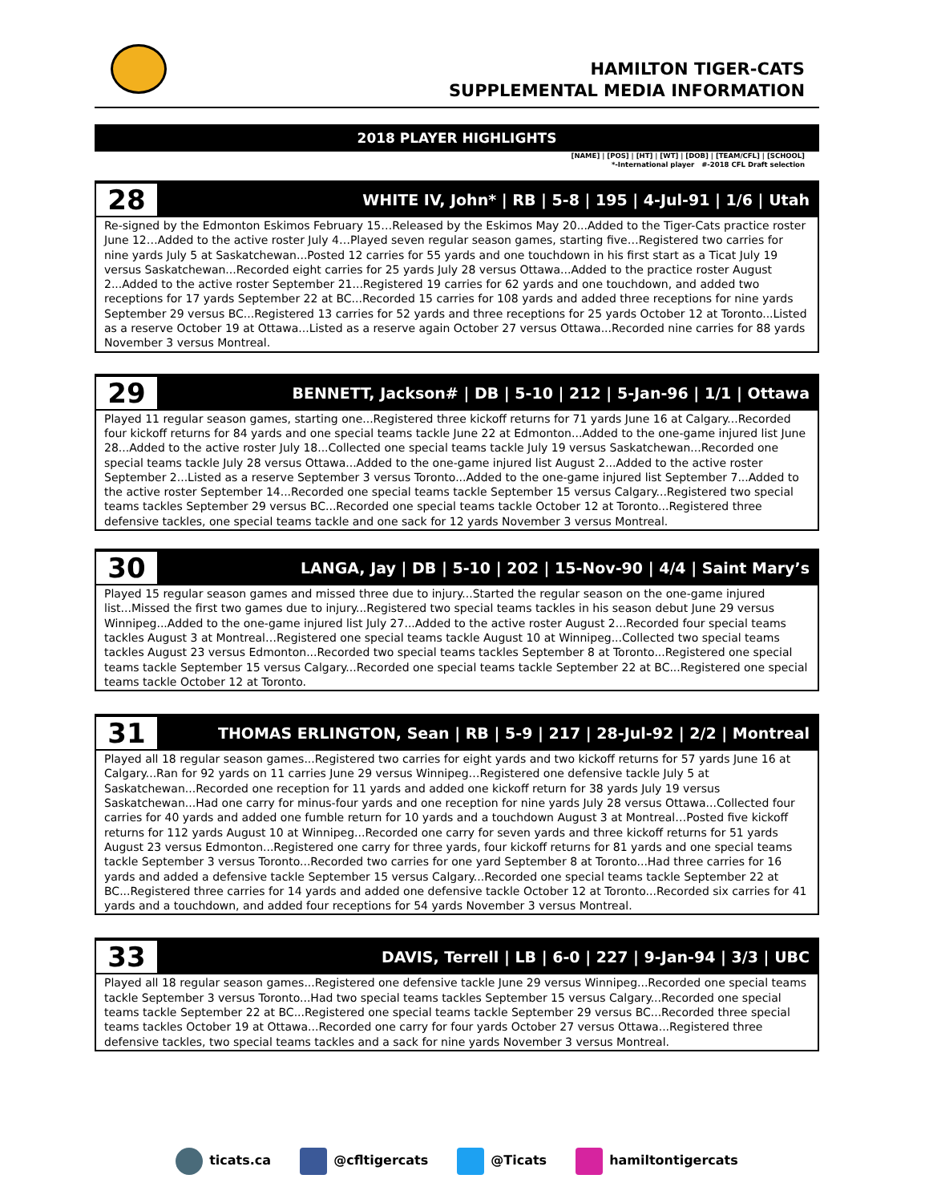HAMILTON TIGER-CATS
SUPPLEMENTAL MEDIA INFORMATION
2018 PLAYER HIGHLIGHTS
[NAME] | [POS] | [HT] | [WT] | [DOB] | [TEAM/CFL] | [SCHOOL]
*-International player #-2018 CFL Draft selection
28
WHITE IV, John* | RB | 5-8 | 195 | 4-Jul-91 | 1/6 | Utah
Re-signed by the Edmonton Eskimos February 15…Released by the Eskimos May 20...Added to the Tiger-Cats practice roster June 12…Added to the active roster July 4…Played seven regular season games, starting five…Registered two carries for nine yards July 5 at Saskatchewan...Posted 12 carries for 55 yards and one touchdown in his first start as a Ticat July 19 versus Saskatchewan...Recorded eight carries for 25 yards July 28 versus Ottawa...Added to the practice roster August 2...Added to the active roster September 21...Registered 19 carries for 62 yards and one touchdown, and added two receptions for 17 yards September 22 at BC...Recorded 15 carries for 108 yards and added three receptions for nine yards September 29 versus BC...Registered 13 carries for 52 yards and three receptions for 25 yards October 12 at Toronto...Listed as a reserve October 19 at Ottawa...Listed as a reserve again October 27 versus Ottawa...Recorded nine carries for 88 yards November 3 versus Montreal.
29
BENNETT, Jackson# | DB | 5-10 | 212 | 5-Jan-96 | 1/1 | Ottawa
Played 11 regular season games, starting one...Registered three kickoff returns for 71 yards June 16 at Calgary...Recorded four kickoff returns for 84 yards and one special teams tackle June 22 at Edmonton...Added to the one-game injured list June 28...Added to the active roster July 18...Collected one special teams tackle July 19 versus Saskatchewan...Recorded one special teams tackle July 28 versus Ottawa...Added to the one-game injured list August 2...Added to the active roster September 2...Listed as a reserve September 3 versus Toronto...Added to the one-game injured list September 7...Added to the active roster September 14...Recorded one special teams tackle September 15 versus Calgary...Registered two special teams tackles September 29 versus BC...Recorded one special teams tackle October 12 at Toronto...Registered three defensive tackles, one special teams tackle and one sack for 12 yards November 3 versus Montreal.
30
LANGA, Jay | DB | 5-10 | 202 | 15-Nov-90 | 4/4 | Saint Mary’s
Played 15 regular season games and missed three due to injury...Started the regular season on the one-game injured list...Missed the first two games due to injury...Registered two special teams tackles in his season debut June 29 versus Winnipeg...Added to the one-game injured list July 27...Added to the active roster August 2...Recorded four special teams tackles August 3 at Montreal…Registered one special teams tackle August 10 at Winnipeg...Collected two special teams tackles August 23 versus Edmonton...Recorded two special teams tackles September 8 at Toronto...Registered one special teams tackle September 15 versus Calgary...Recorded one special teams tackle September 22 at BC...Registered one special teams tackle October 12 at Toronto.
31
THOMAS ERLINGTON, Sean | RB | 5-9 | 217 | 28-Jul-92 | 2/2 | Montreal
Played all 18 regular season games...Registered two carries for eight yards and two kickoff returns for 57 yards June 16 at Calgary...Ran for 92 yards on 11 carries June 29 versus Winnipeg…Registered one defensive tackle July 5 at Saskatchewan...Recorded one reception for 11 yards and added one kickoff return for 38 yards July 19 versus Saskatchewan...Had one carry for minus-four yards and one reception for nine yards July 28 versus Ottawa...Collected four carries for 40 yards and added one fumble return for 10 yards and a touchdown August 3 at Montreal…Posted five kickoff returns for 112 yards August 10 at Winnipeg...Recorded one carry for seven yards and three kickoff returns for 51 yards August 23 versus Edmonton...Registered one carry for three yards, four kickoff returns for 81 yards and one special teams tackle September 3 versus Toronto...Recorded two carries for one yard September 8 at Toronto...Had three carries for 16 yards and added a defensive tackle September 15 versus Calgary...Recorded one special teams tackle September 22 at BC...Registered three carries for 14 yards and added one defensive tackle October 12 at Toronto...Recorded six carries for 41 yards and a touchdown, and added four receptions for 54 yards November 3 versus Montreal.
33
DAVIS, Terrell | LB | 6-0 | 227 | 9-Jan-94 | 3/3 | UBC
Played all 18 regular season games...Registered one defensive tackle June 29 versus Winnipeg...Recorded one special teams tackle September 3 versus Toronto...Had two special teams tackles September 15 versus Calgary...Recorded one special teams tackle September 22 at BC...Registered one special teams tackle September 29 versus BC...Recorded three special teams tackles October 19 at Ottawa...Recorded one carry for four yards October 27 versus Ottawa...Registered three defensive tackles, two special teams tackles and a sack for nine yards November 3 versus Montreal.
ticats.ca @cfltigercats @Ticats hamiltontigercats